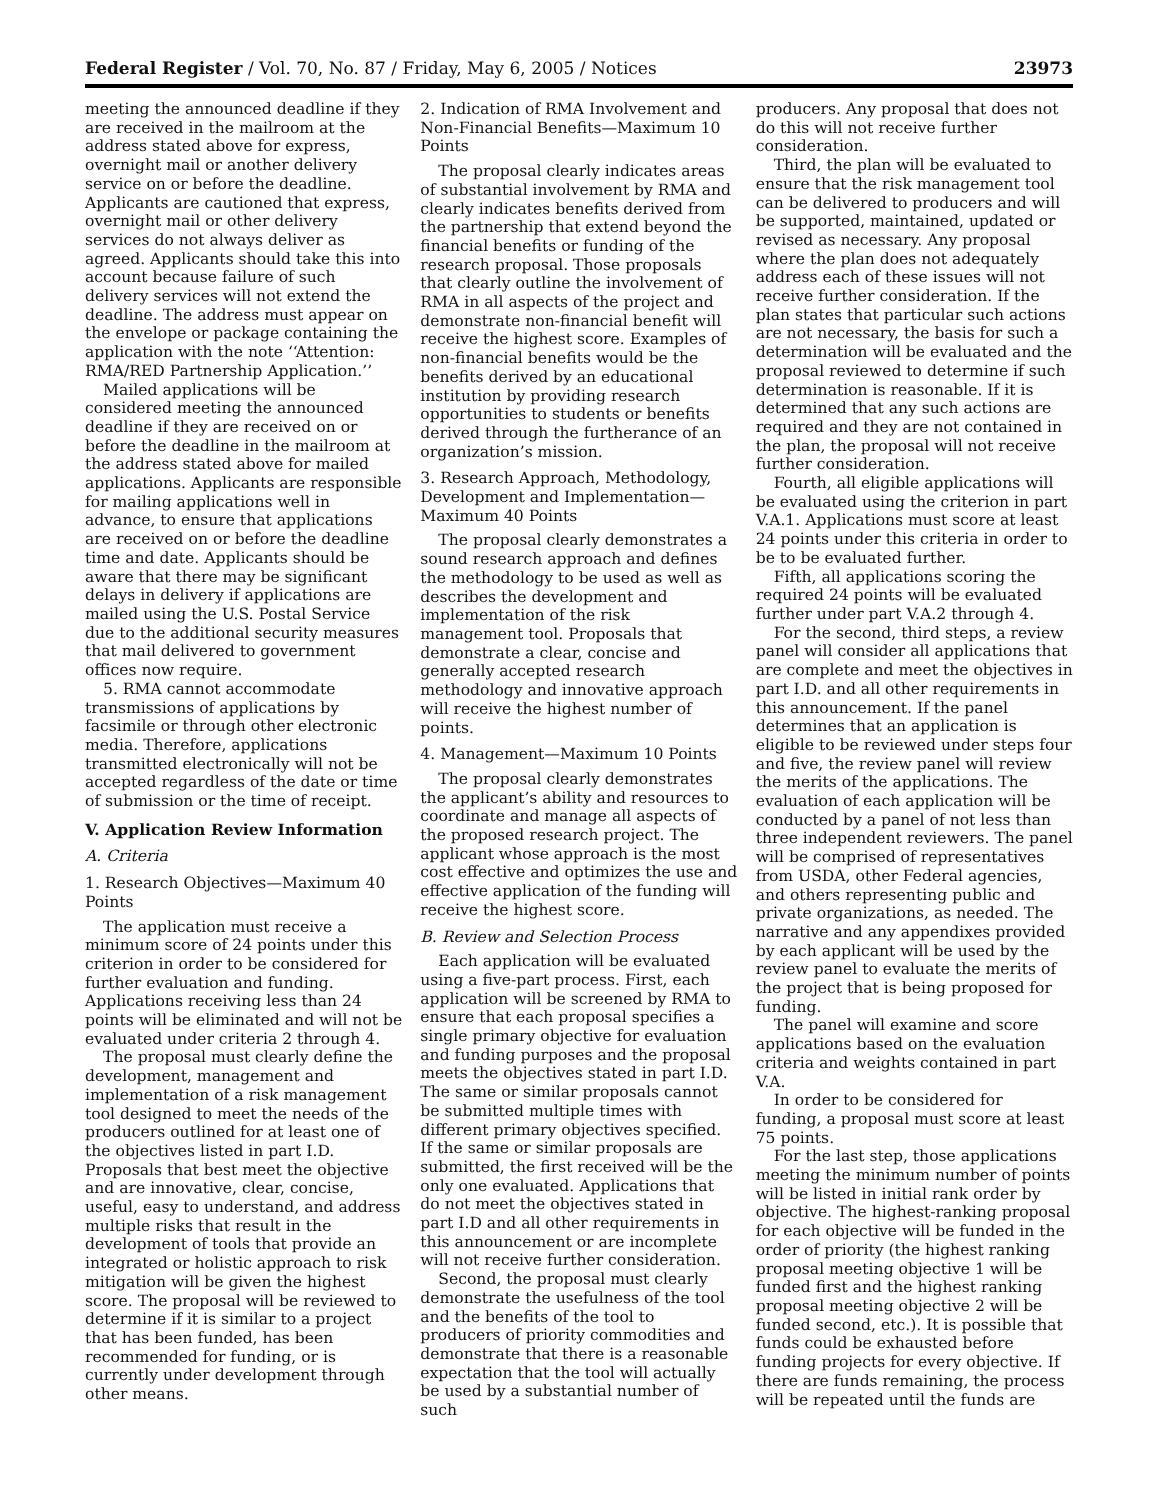Federal Register / Vol. 70, No. 87 / Friday, May 6, 2005 / Notices 23973
meeting the announced deadline if they are received in the mailroom at the address stated above for express, overnight mail or another delivery service on or before the deadline. Applicants are cautioned that express, overnight mail or other delivery services do not always deliver as agreed. Applicants should take this into account because failure of such delivery services will not extend the deadline. The address must appear on the envelope or package containing the application with the note ‘‘Attention: RMA/RED Partnership Application.’’
Mailed applications will be considered meeting the announced deadline if they are received on or before the deadline in the mailroom at the address stated above for mailed applications. Applicants are responsible for mailing applications well in advance, to ensure that applications are received on or before the deadline time and date. Applicants should be aware that there may be significant delays in delivery if applications are mailed using the U.S. Postal Service due to the additional security measures that mail delivered to government offices now require.
5. RMA cannot accommodate transmissions of applications by facsimile or through other electronic media. Therefore, applications transmitted electronically will not be accepted regardless of the date or time of submission or the time of receipt.
V. Application Review Information
A. Criteria
1. Research Objectives—Maximum 40 Points
The application must receive a minimum score of 24 points under this criterion in order to be considered for further evaluation and funding. Applications receiving less than 24 points will be eliminated and will not be evaluated under criteria 2 through 4.
The proposal must clearly define the development, management and implementation of a risk management tool designed to meet the needs of the producers outlined for at least one of the objectives listed in part I.D. Proposals that best meet the objective and are innovative, clear, concise, useful, easy to understand, and address multiple risks that result in the development of tools that provide an integrated or holistic approach to risk mitigation will be given the highest score. The proposal will be reviewed to determine if it is similar to a project that has been funded, has been recommended for funding, or is currently under development through other means.
2. Indication of RMA Involvement and Non-Financial Benefits—Maximum 10 Points
The proposal clearly indicates areas of substantial involvement by RMA and clearly indicates benefits derived from the partnership that extend beyond the financial benefits or funding of the research proposal. Those proposals that clearly outline the involvement of RMA in all aspects of the project and demonstrate non-financial benefit will receive the highest score. Examples of non-financial benefits would be the benefits derived by an educational institution by providing research opportunities to students or benefits derived through the furtherance of an organization’s mission.
3. Research Approach, Methodology, Development and Implementation—Maximum 40 Points
The proposal clearly demonstrates a sound research approach and defines the methodology to be used as well as describes the development and implementation of the risk management tool. Proposals that demonstrate a clear, concise and generally accepted research methodology and innovative approach will receive the highest number of points.
4. Management—Maximum 10 Points
The proposal clearly demonstrates the applicant’s ability and resources to coordinate and manage all aspects of the proposed research project. The applicant whose approach is the most cost effective and optimizes the use and effective application of the funding will receive the highest score.
B. Review and Selection Process
Each application will be evaluated using a five-part process. First, each application will be screened by RMA to ensure that each proposal specifies a single primary objective for evaluation and funding purposes and the proposal meets the objectives stated in part I.D. The same or similar proposals cannot be submitted multiple times with different primary objectives specified. If the same or similar proposals are submitted, the first received will be the only one evaluated. Applications that do not meet the objectives stated in part I.D and all other requirements in this announcement or are incomplete will not receive further consideration.
Second, the proposal must clearly demonstrate the usefulness of the tool and the benefits of the tool to producers of priority commodities and demonstrate that there is a reasonable expectation that the tool will actually be used by a substantial number of such
producers. Any proposal that does not do this will not receive further consideration.
Third, the plan will be evaluated to ensure that the risk management tool can be delivered to producers and will be supported, maintained, updated or revised as necessary. Any proposal where the plan does not adequately address each of these issues will not receive further consideration. If the plan states that particular such actions are not necessary, the basis for such a determination will be evaluated and the proposal reviewed to determine if such determination is reasonable. If it is determined that any such actions are required and they are not contained in the plan, the proposal will not receive further consideration.
Fourth, all eligible applications will be evaluated using the criterion in part V.A.1. Applications must score at least 24 points under this criteria in order to be to be evaluated further.
Fifth, all applications scoring the required 24 points will be evaluated further under part V.A.2 through 4.
For the second, third steps, a review panel will consider all applications that are complete and meet the objectives in part I.D. and all other requirements in this announcement. If the panel determines that an application is eligible to be reviewed under steps four and five, the review panel will review the merits of the applications. The evaluation of each application will be conducted by a panel of not less than three independent reviewers. The panel will be comprised of representatives from USDA, other Federal agencies, and others representing public and private organizations, as needed. The narrative and any appendixes provided by each applicant will be used by the review panel to evaluate the merits of the project that is being proposed for funding.
The panel will examine and score applications based on the evaluation criteria and weights contained in part V.A.
In order to be considered for funding, a proposal must score at least 75 points.
For the last step, those applications meeting the minimum number of points will be listed in initial rank order by objective. The highest-ranking proposal for each objective will be funded in the order of priority (the highest ranking proposal meeting objective 1 will be funded first and the highest ranking proposal meeting objective 2 will be funded second, etc.). It is possible that funds could be exhausted before funding projects for every objective. If there are funds remaining, the process will be repeated until the funds are